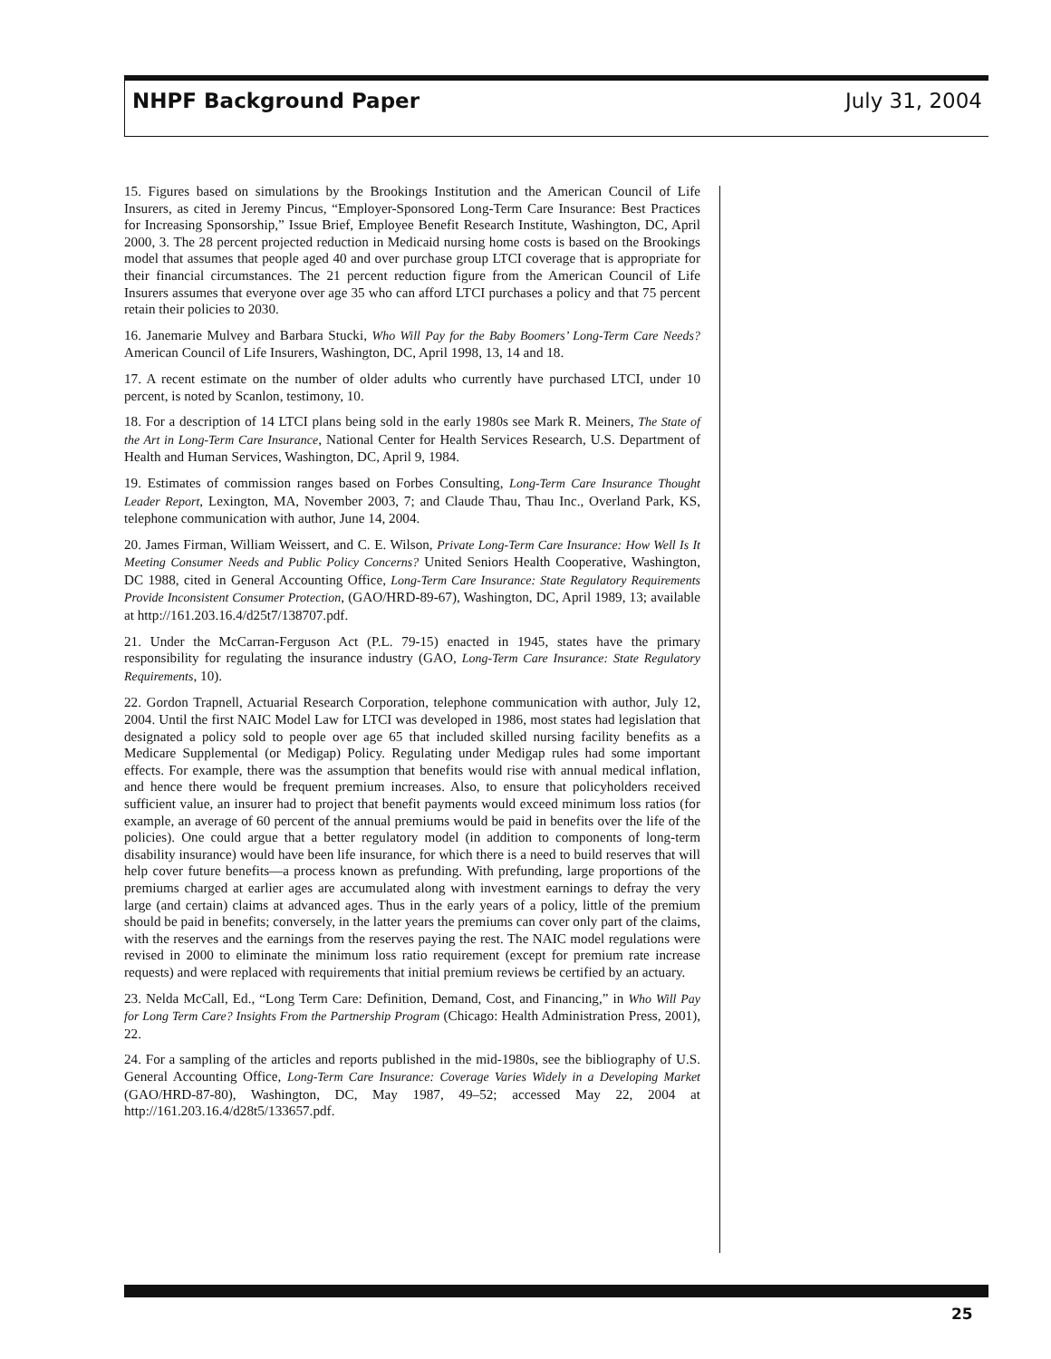NHPF Background Paper July 31, 2004
15. Figures based on simulations by the Brookings Institution and the American Council of Life Insurers, as cited in Jeremy Pincus, “Employer-Sponsored Long-Term Care Insurance: Best Practices for Increasing Sponsorship,” Issue Brief, Employee Benefit Research Institute, Washington, DC, April 2000, 3. The 28 percent projected reduction in Medicaid nursing home costs is based on the Brookings model that assumes that people aged 40 and over purchase group LTCI coverage that is appropriate for their financial circumstances. The 21 percent reduction figure from the American Council of Life Insurers assumes that everyone over age 35 who can afford LTCI purchases a policy and that 75 percent retain their policies to 2030.
16. Janemarie Mulvey and Barbara Stucki, Who Will Pay for the Baby Boomers’ Long-Term Care Needs? American Council of Life Insurers, Washington, DC, April 1998, 13, 14 and 18.
17. A recent estimate on the number of older adults who currently have purchased LTCI, under 10 percent, is noted by Scanlon, testimony, 10.
18. For a description of 14 LTCI plans being sold in the early 1980s see Mark R. Meiners, The State of the Art in Long-Term Care Insurance, National Center for Health Services Research, U.S. Department of Health and Human Services, Washington, DC, April 9, 1984.
19. Estimates of commission ranges based on Forbes Consulting, Long-Term Care Insurance Thought Leader Report, Lexington, MA, November 2003, 7; and Claude Thau, Thau Inc., Overland Park, KS, telephone communication with author, June 14, 2004.
20. James Firman, William Weissert, and C. E. Wilson, Private Long-Term Care Insurance: How Well Is It Meeting Consumer Needs and Public Policy Concerns? United Seniors Health Cooperative, Washington, DC 1988, cited in General Accounting Office, Long-Term Care Insurance: State Regulatory Requirements Provide Inconsistent Consumer Protection, (GAO/HRD-89-67), Washington, DC, April 1989, 13; available at http://161.203.16.4/d25t7/138707.pdf.
21. Under the McCarran-Ferguson Act (P.L. 79-15) enacted in 1945, states have the primary responsibility for regulating the insurance industry (GAO, Long-Term Care Insurance: State Regulatory Requirements, 10).
22. Gordon Trapnell, Actuarial Research Corporation, telephone communication with author, July 12, 2004. Until the first NAIC Model Law for LTCI was developed in 1986, most states had legislation that designated a policy sold to people over age 65 that included skilled nursing facility benefits as a Medicare Supplemental (or Medigap) Policy. Regulating under Medigap rules had some important effects. For example, there was the assumption that benefits would rise with annual medical inflation, and hence there would be frequent premium increases. Also, to ensure that policyholders received sufficient value, an insurer had to project that benefit payments would exceed minimum loss ratios (for example, an average of 60 percent of the annual premiums would be paid in benefits over the life of the policies). One could argue that a better regulatory model (in addition to components of long-term disability insurance) would have been life insurance, for which there is a need to build reserves that will help cover future benefits—a process known as prefunding. With prefunding, large proportions of the premiums charged at earlier ages are accumulated along with investment earnings to defray the very large (and certain) claims at advanced ages. Thus in the early years of a policy, little of the premium should be paid in benefits; conversely, in the latter years the premiums can cover only part of the claims, with the reserves and the earnings from the reserves paying the rest. The NAIC model regulations were revised in 2000 to eliminate the minimum loss ratio requirement (except for premium rate increase requests) and were replaced with requirements that initial premium reviews be certified by an actuary.
23. Nelda McCall, Ed., “Long Term Care: Definition, Demand, Cost, and Financing,” in Who Will Pay for Long Term Care? Insights From the Partnership Program (Chicago: Health Administration Press, 2001), 22.
24. For a sampling of the articles and reports published in the mid-1980s, see the bibliography of U.S. General Accounting Office, Long-Term Care Insurance: Coverage Varies Widely in a Developing Market (GAO/HRD-87-80), Washington, DC, May 1987, 49–52; accessed May 22, 2004 at http://161.203.16.4/d28t5/133657.pdf.
25